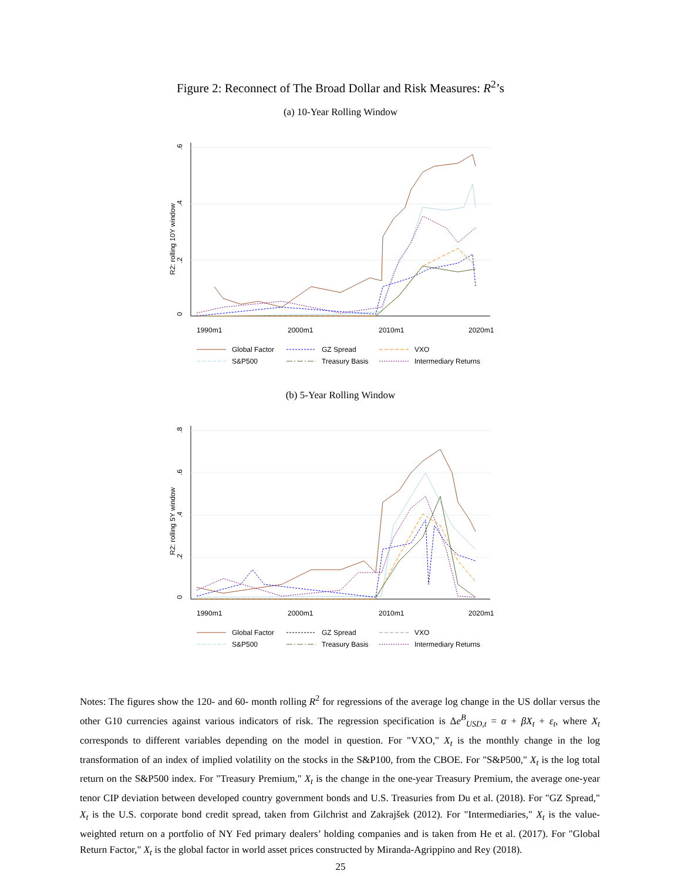Figure 2: Reconnect of The Broad Dollar and Risk Measures: R<sup>2</sup>’s
(a) 10-Year Rolling Window
0
.2
.4
.6
R2: rolling 10Y window
1990m1
2000m1
2010m1
2020m1
Global Factor
GZ Spread
VXO
S&P500
Treasury Basis
Intermediary Returns
(b) 5-Year Rolling Window
0
.2
.4
.6
.8
R2: rolling 5Y window
1990m1
2000m1
2010m1
2020m1
Global Factor
GZ Spread
VXO
S&P500
Treasury Basis
Intermediary Returns
Notes: The figures show the 120- and 60- month rolling R<sup>2</sup> for regressions of the average log change in the US dollar versus the other G10 currencies against various indicators of risk. The regression specification is Δe<sup>B</sup><sub>USD,t</sub> = α + βX<sub>t</sub> + ε<sub>t</sub>, where X<sub>t</sub> corresponds to different variables depending on the model in question. For "VXO," X<sub>t</sub> is the monthly change in the log transformation of an index of implied volatility on the stocks in the S&P100, from the CBOE. For "S&P500," X<sub>t</sub> is the log total return on the S&P500 index. For "Treasury Premium," X<sub>t</sub> is the change in the one-year Treasury Premium, the average one-year tenor CIP deviation between developed country government bonds and U.S. Treasuries from Du et al. (2018). For "GZ Spread," X<sub>t</sub> is the U.S. corporate bond credit spread, taken from Gilchrist and Zakrajšek (2012). For "Intermediaries," X<sub>t</sub> is the value-weighted return on a portfolio of NY Fed primary dealers’ holding companies and is taken from He et al. (2017). For "Global Return Factor," X<sub>t</sub> is the global factor in world asset prices constructed by Miranda-Agrippino and Rey (2018).
25